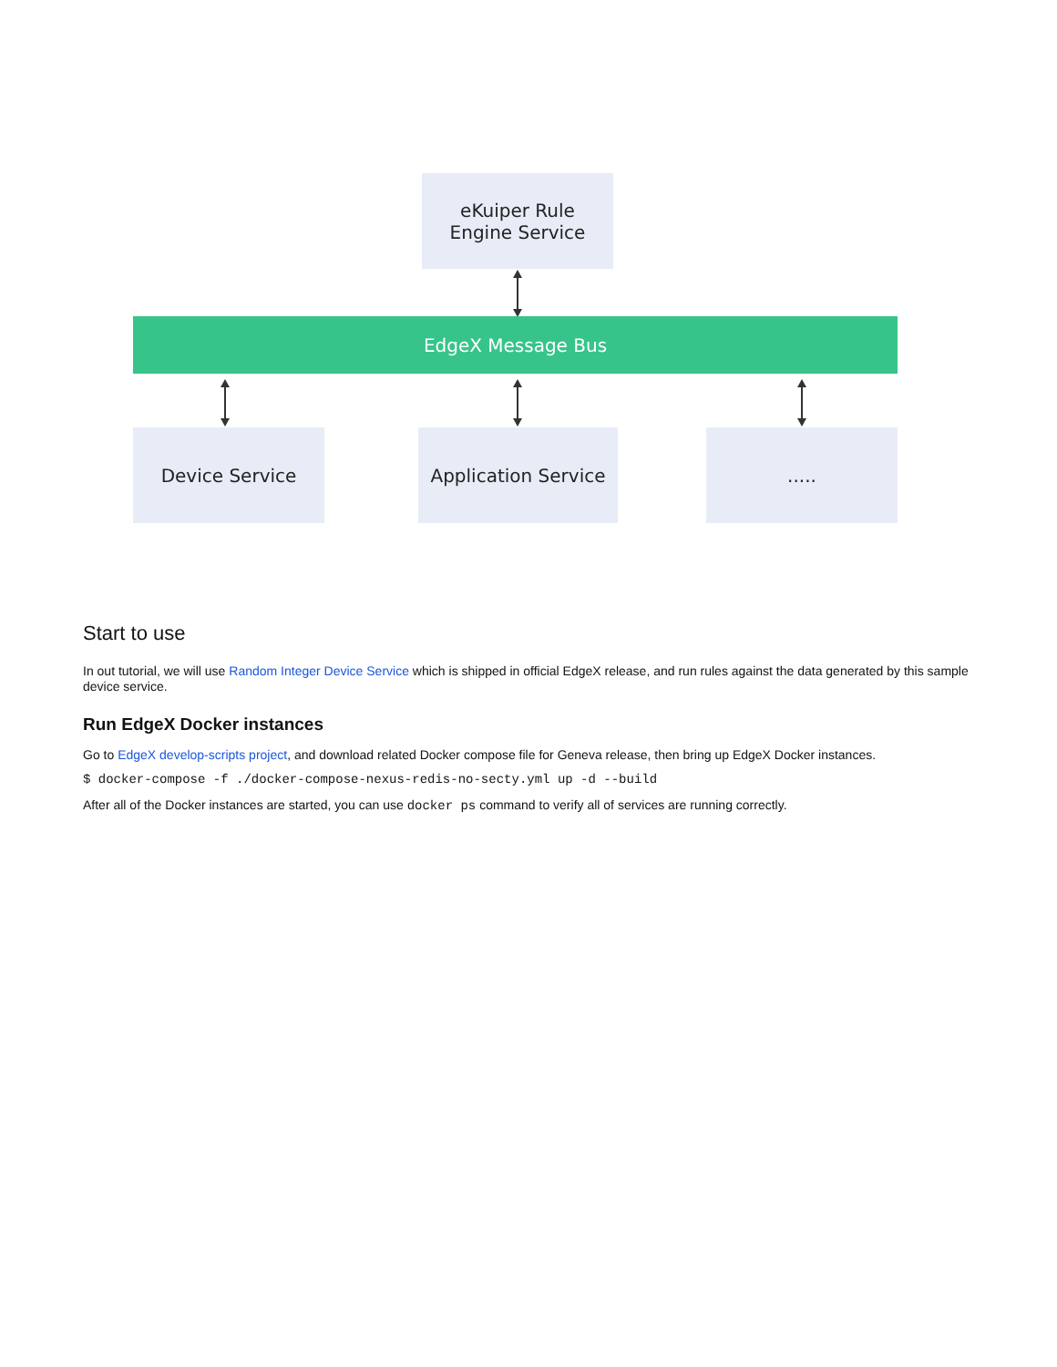eKuiper Rule
Engine Service
EdgeX Message Bus
Device Service
Application Service
.....
Start to use
In out tutorial, we will use Random Integer Device Service which is shipped in official EdgeX release, and run rules against the data generated by this sample device service.
Run EdgeX Docker instances
Go to EdgeX develop-scripts project, and download related Docker compose file for Geneva release, then bring up EdgeX Docker instances.
$ docker-compose -f ./docker-compose-nexus-redis-no-secty.yml up -d --build
After all of the Docker instances are started, you can use docker ps command to verify all of services are running correctly.